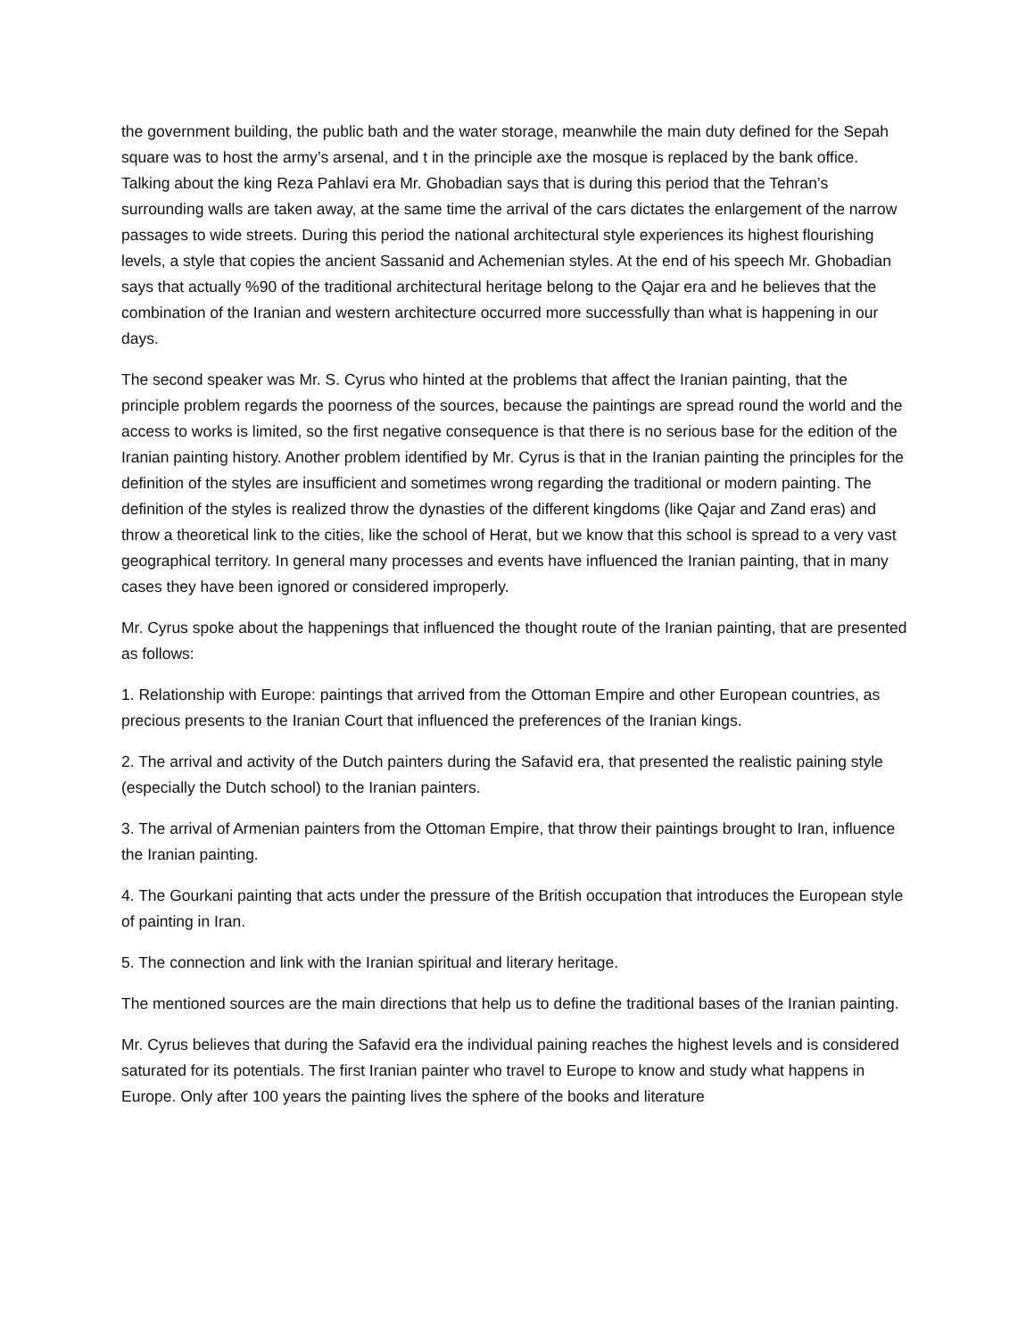the government building, the public bath and the water storage, meanwhile the main duty defined for the Sepah square was to host the army’s arsenal, and t in the principle axe the mosque is replaced by the bank office. Talking about the king Reza Pahlavi era Mr. Ghobadian says that is during this period that the Tehran’s surrounding walls are taken away, at the same time the arrival of the cars dictates the enlargement of the narrow passages to wide streets. During this period the national architectural style experiences its highest flourishing levels, a style that copies the ancient Sassanid and Achemenian styles. At the end of his speech Mr. Ghobadian says that actually %90 of the traditional architectural heritage belong to the Qajar era and he believes that the combination of the Iranian and western architecture occurred more successfully than what is happening in our days.
The second speaker was Mr. S. Cyrus who hinted at the problems that affect the Iranian painting, that the principle problem regards the poorness of the sources, because the paintings are spread round the world and the access to works is limited, so the first negative consequence is that there is no serious base for the edition of the Iranian painting history. Another problem identified by Mr. Cyrus is that in the Iranian painting the principles for the definition of the styles are insufficient and sometimes wrong regarding the traditional or modern painting. The definition of the styles is realized throw the dynasties of the different kingdoms (like Qajar and Zand eras) and throw a theoretical link to the cities, like the school of Herat, but we know that this school is spread to a very vast geographical territory. In general many processes and events have influenced the Iranian painting, that in many cases they have been ignored or considered improperly.
Mr. Cyrus spoke about the happenings that influenced the thought route of the Iranian painting, that are presented as follows:
1. Relationship with Europe: paintings that arrived from the Ottoman Empire and other European countries, as precious presents to the Iranian Court that influenced the preferences of the Iranian kings.
2. The arrival and activity of the Dutch painters during the Safavid era, that presented the realistic paining style (especially the Dutch school) to the Iranian painters.
3. The arrival of Armenian painters from the Ottoman Empire, that throw their paintings brought to Iran, influence the Iranian painting.
4. The Gourkani painting that acts under the pressure of the British occupation that introduces the European style of painting in Iran.
5. The connection and link with the Iranian spiritual and literary heritage.
The mentioned sources are the main directions that help us to define the traditional bases of the Iranian painting.
Mr. Cyrus believes that during the Safavid era the individual paining reaches the highest levels and is considered saturated for its potentials. The first Iranian painter who travel to Europe to know and study what happens in Europe. Only after 100 years the painting lives the sphere of the books and literature